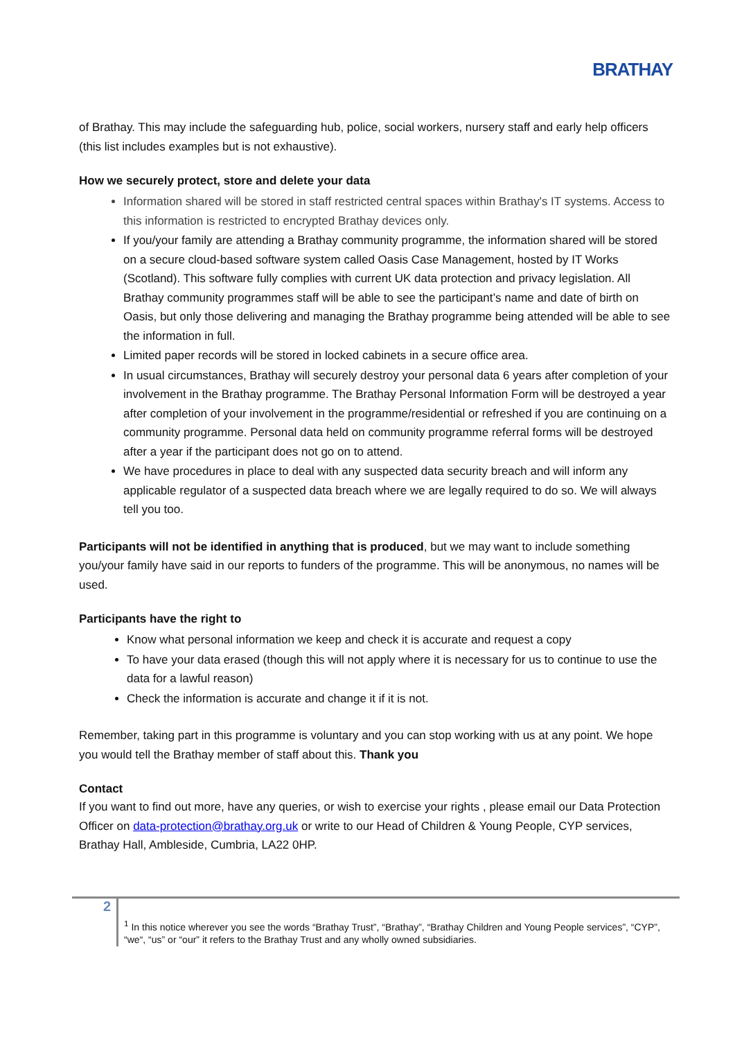BRATHAY
of Brathay. This may include the safeguarding hub, police, social workers, nursery staff and early help officers (this list includes examples but is not exhaustive).
How we securely protect, store and delete your data
Information shared will be stored in staff restricted central spaces within Brathay's IT systems. Access to this information is restricted to encrypted Brathay devices only.
If you/your family are attending a Brathay community programme, the information shared will be stored on a secure cloud-based software system called Oasis Case Management, hosted by IT Works (Scotland). This software fully complies with current UK data protection and privacy legislation. All Brathay community programmes staff will be able to see the participant’s name and date of birth on Oasis, but only those delivering and managing the Brathay programme being attended will be able to see the information in full.
Limited paper records will be stored in locked cabinets in a secure office area.
In usual circumstances, Brathay will securely destroy your personal data 6 years after completion of your involvement in the Brathay programme. The Brathay Personal Information Form will be destroyed a year after completion of your involvement in the programme/residential or refreshed if you are continuing on a community programme. Personal data held on community programme referral forms will be destroyed after a year if the participant does not go on to attend.
We have procedures in place to deal with any suspected data security breach and will inform any applicable regulator of a suspected data breach where we are legally required to do so. We will always tell you too.
Participants will not be identified in anything that is produced, but we may want to include something you/your family have said in our reports to funders of the programme. This will be anonymous, no names will be used.
Participants have the right to
Know what personal information we keep and check it is accurate and request a copy
To have your data erased (though this will not apply where it is necessary for us to continue to use the data for a lawful reason)
Check the information is accurate and change it if it is not.
Remember, taking part in this programme is voluntary and you can stop working with us at any point. We hope you would tell the Brathay member of staff about this. Thank you
Contact
If you want to find out more, have any queries, or wish to exercise your rights , please email our Data Protection Officer on data-protection@brathay.org.uk or write to our Head of Children & Young People, CYP services, Brathay Hall, Ambleside, Cumbria, LA22 0HP.
2
<sup>1</sup> In this notice wherever you see the words “Brathay Trust”, “Brathay”, “Brathay Children and Young People services”, “CYP”, “we“, “us” or “our” it refers to the Brathay Trust and any wholly owned subsidiaries.